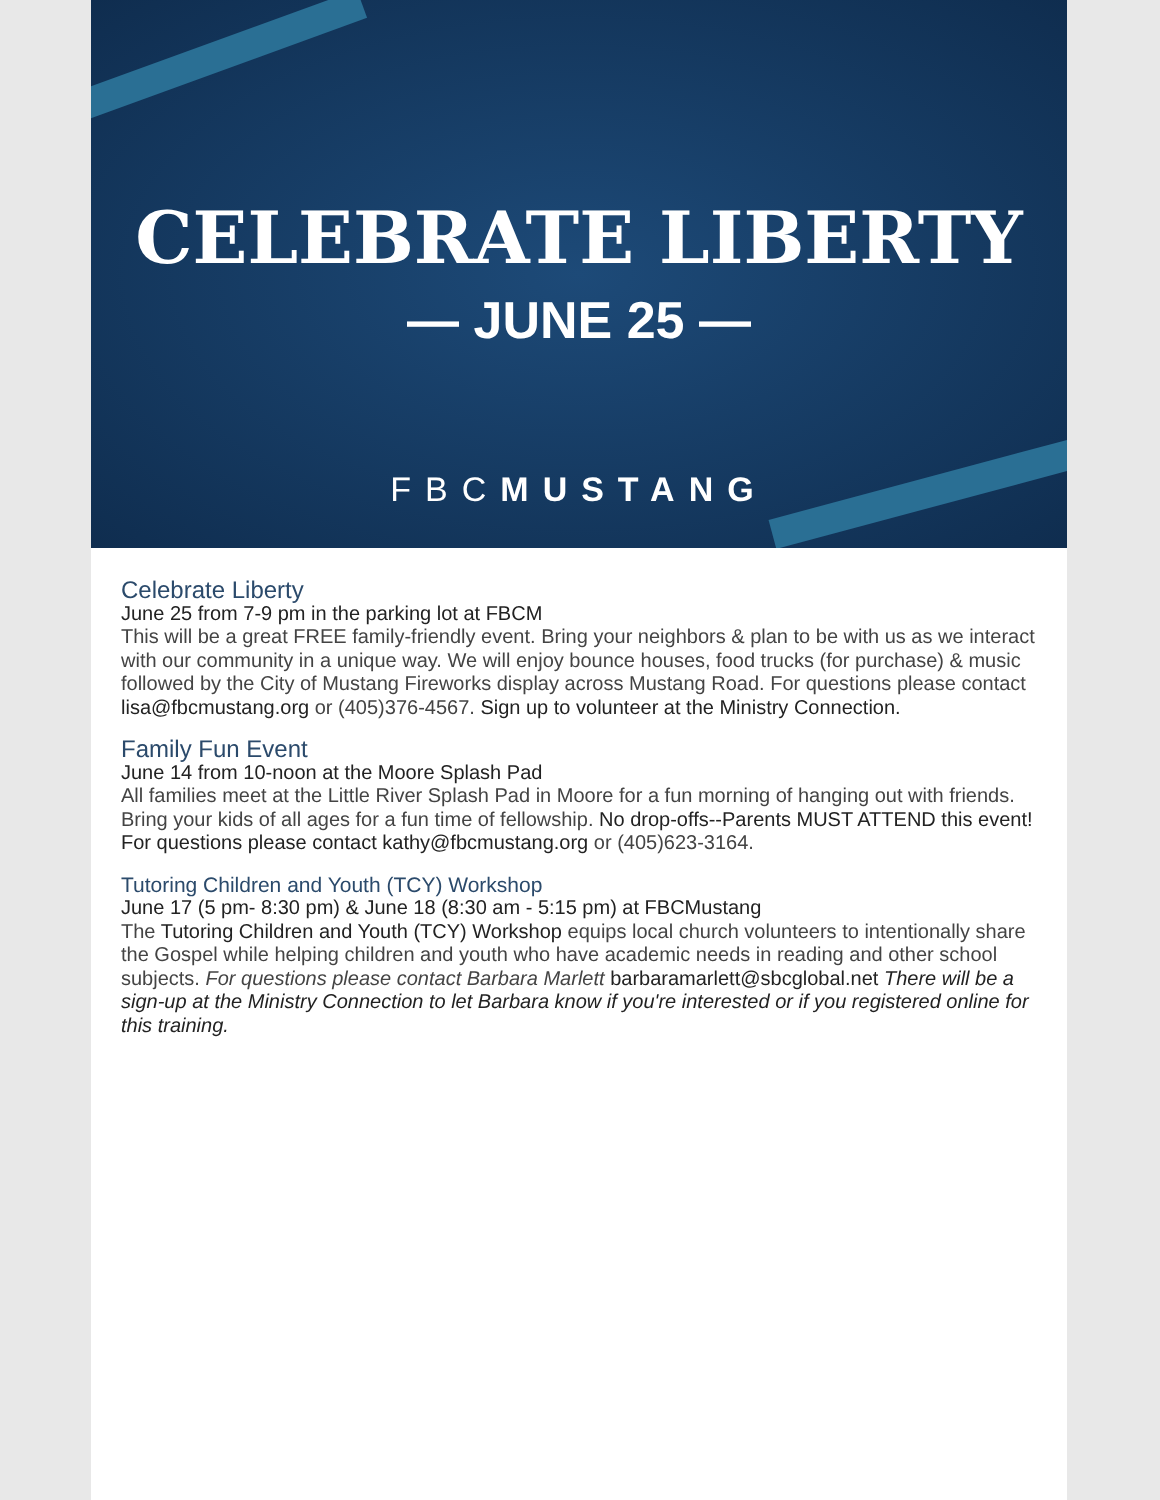CELEBRATE LIBERTY
— JUNE 25 —
FBCMUSTANG
Celebrate Liberty
June 25 from 7-9 pm in the parking lot at FBCM
This will be a great FREE family-friendly event. Bring your neighbors & plan to be with us as we interact with our community in a unique way. We will enjoy bounce houses, food trucks (for purchase) & music followed by the City of Mustang Fireworks display across Mustang Road. For questions please contact lisa@fbcmustang.org or (405)376-4567. Sign up to volunteer at the Ministry Connection.
Family Fun Event
June 14 from 10-noon at the Moore Splash Pad
All families meet at the Little River Splash Pad in Moore for a fun morning of hanging out with friends. Bring your kids of all ages for a fun time of fellowship. No drop-offs--Parents MUST ATTEND this event! For questions please contact kathy@fbcmustang.org or (405)623-3164.
Tutoring Children and Youth (TCY) Workshop
June 17 (5 pm- 8:30 pm) & June 18 (8:30 am - 5:15 pm) at FBCMustang
The Tutoring Children and Youth (TCY) Workshop equips local church volunteers to intentionally share the Gospel while helping children and youth who have academic needs in reading and other school subjects. For questions please contact Barbara Marlett barbaramarlett@sbcglobal.net There will be a sign-up at the Ministry Connection to let Barbara know if you're interested or if you registered online for this training.